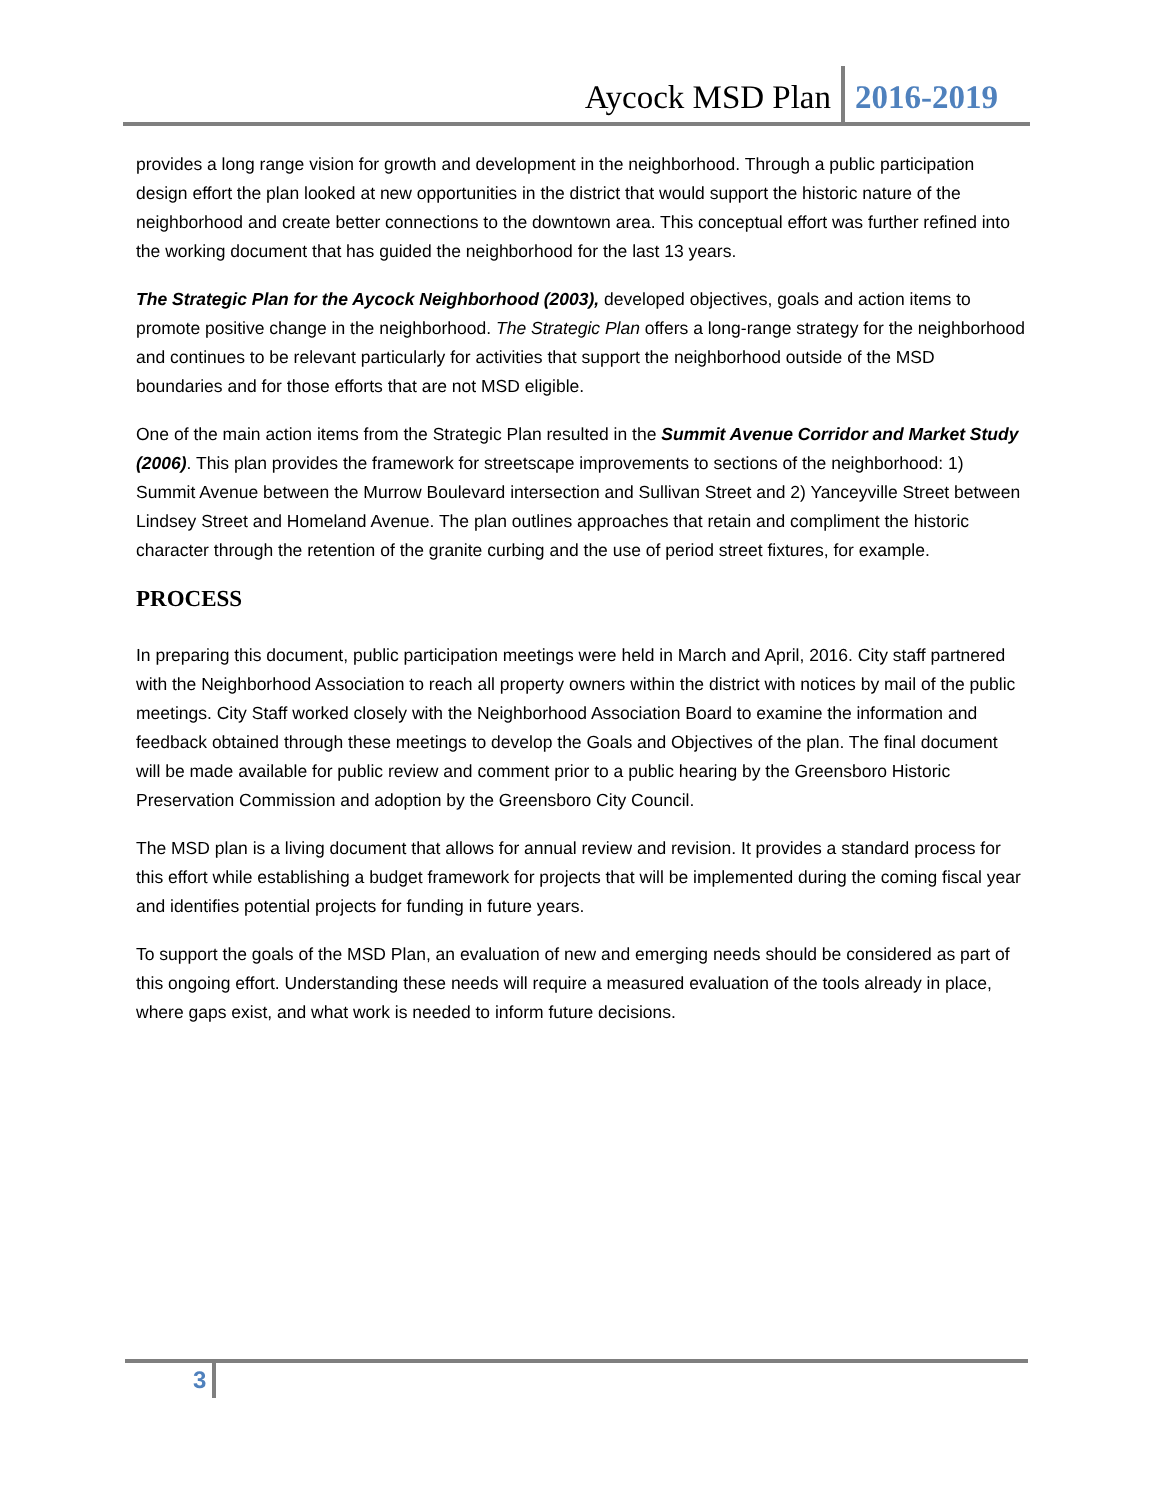Aycock MSD Plan 2016-2019
provides a long range vision for growth and development in the neighborhood. Through a public participation design effort the plan looked at new opportunities in the district that would support the historic nature of the neighborhood and create better connections to the downtown area. This conceptual effort was further refined into the working document that has guided the neighborhood for the last 13 years.
The Strategic Plan for the Aycock Neighborhood (2003), developed objectives, goals and action items to promote positive change in the neighborhood. The Strategic Plan offers a long-range strategy for the neighborhood and continues to be relevant particularly for activities that support the neighborhood outside of the MSD boundaries and for those efforts that are not MSD eligible.
One of the main action items from the Strategic Plan resulted in the Summit Avenue Corridor and Market Study (2006). This plan provides the framework for streetscape improvements to sections of the neighborhood: 1) Summit Avenue between the Murrow Boulevard intersection and Sullivan Street and 2) Yanceyville Street between Lindsey Street and Homeland Avenue. The plan outlines approaches that retain and compliment the historic character through the retention of the granite curbing and the use of period street fixtures, for example.
PROCESS
In preparing this document, public participation meetings were held in March and April, 2016. City staff partnered with the Neighborhood Association to reach all property owners within the district with notices by mail of the public meetings. City Staff worked closely with the Neighborhood Association Board to examine the information and feedback obtained through these meetings to develop the Goals and Objectives of the plan. The final document will be made available for public review and comment prior to a public hearing by the Greensboro Historic Preservation Commission and adoption by the Greensboro City Council.
The MSD plan is a living document that allows for annual review and revision. It provides a standard process for this effort while establishing a budget framework for projects that will be implemented during the coming fiscal year and identifies potential projects for funding in future years.
To support the goals of the MSD Plan, an evaluation of new and emerging needs should be considered as part of this ongoing effort. Understanding these needs will require a measured evaluation of the tools already in place, where gaps exist, and what work is needed to inform future decisions.
3